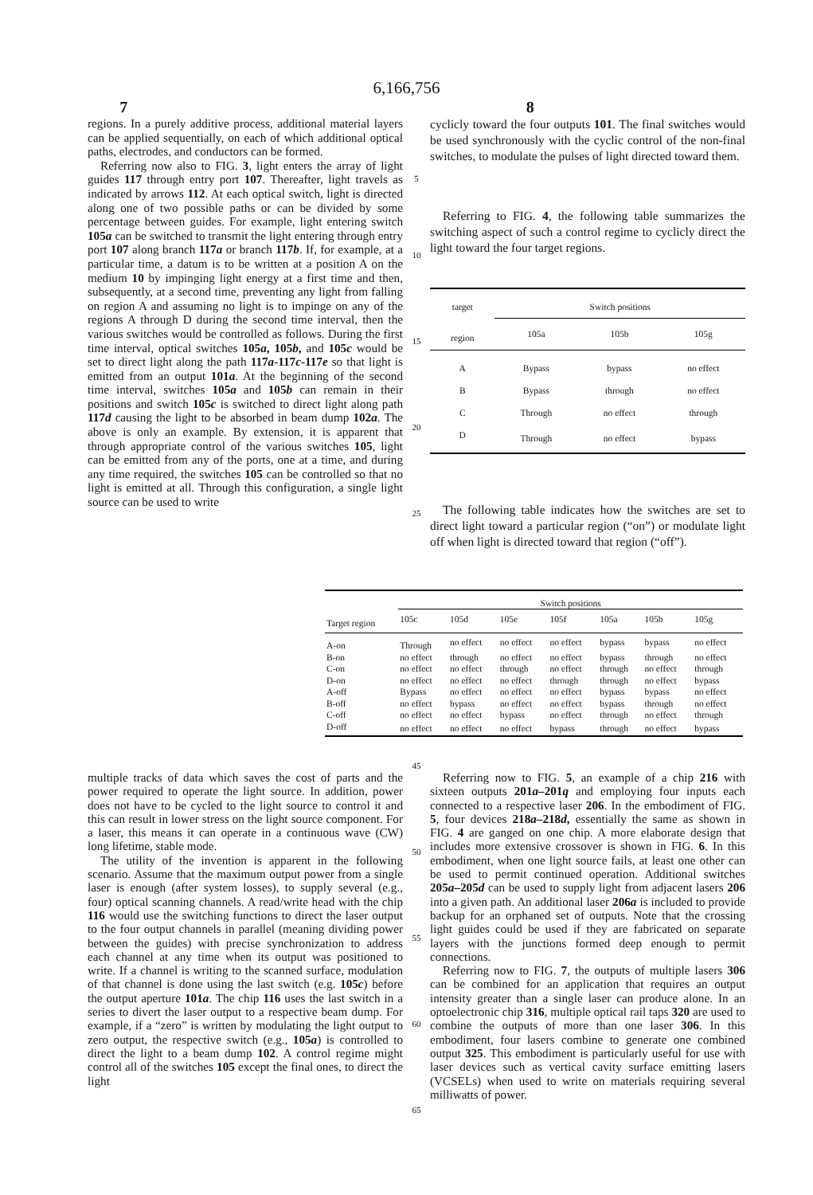6,166,756
7 8
regions. In a purely additive process, additional material layers can be applied sequentially, on each of which additional optical paths, electrodes, and conductors can be formed.
Referring now also to FIG. 3, light enters the array of light guides 117 through entry port 107. Thereafter, light travels as indicated by arrows 112. At each optical switch, light is directed along one of two possible paths or can be divided by some percentage between guides. For example, light entering switch 105a can be switched to transmit the light entering through entry port 107 along branch 117a or branch 117b. If, for example, at a particular time, a datum is to be written at a position A on the medium 10 by impinging light energy at a first time and then, subsequently, at a second time, preventing any light from falling on region A and assuming no light is to impinge on any of the regions A through D during the second time interval, then the various switches would be controlled as follows. During the first time interval, optical switches 105a, 105b, and 105c would be set to direct light along the path 117a-117c-117e so that light is emitted from an output 101a. At the beginning of the second time interval, switches 105a and 105b can remain in their positions and switch 105c is switched to direct light along path 117d causing the light to be absorbed in beam dump 102a. The above is only an example. By extension, it is apparent that through appropriate control of the various switches 105, light can be emitted from any of the ports, one at a time, and during any time required, the switches 105 can be controlled so that no light is emitted at all. Through this configuration, a single light source can be used to write
5
10
15
20
25
cyclicly toward the four outputs 101. The final switches would be used synchronously with the cyclic control of the non-final switches, to modulate the pulses of light directed toward them.
Referring to FIG. 4, the following table summarizes the switching aspect of such a control regime to cyclicly direct the light toward the four target regions.
| target | Switch positions | | |
| --- | --- | --- | --- |
| region | 105a | 105b | 105g |
| A | Bypass | bypass | no effect |
| B | Bypass | through | no effect |
| C | Through | no effect | through |
| D | Through | no effect | bypass |
The following table indicates how the switches are set to direct light toward a particular region (“on”) or modulate light off when light is directed toward that region (“off”).
| | Switch positions | | | | | | |
| --- | --- | --- | --- | --- | --- | --- | --- |
| Target region | 105c | 105d | 105e | 105f | 105a | 105b | 105g |
| A-on | Through | no effect | no effect | no effect | bypass | bypass | no effect |
| B-on | no effect | through | no effect | no effect | bypass | through | no effect |
| C-on | no effect | no effect | through | no effect | through | no effect | through |
| D-on | no effect | no effect | no effect | through | through | no effect | bypass |
| A-off | Bypass | no effect | no effect | no effect | bypass | bypass | no effect |
| B-off | no effect | bypass | no effect | no effect | bypass | through | no effect |
| C-off | no effect | no effect | bypass | no effect | through | no effect | through |
| D-off | no effect | no effect | no effect | bypass | through | no effect | bypass |
multiple tracks of data which saves the cost of parts and the power required to operate the light source. In addition, power does not have to be cycled to the light source to control it and this can result in lower stress on the light source component. For a laser, this means it can operate in a continuous wave (CW) long lifetime, stable mode.
The utility of the invention is apparent in the following scenario. Assume that the maximum output power from a single laser is enough (after system losses), to supply several (e.g., four) optical scanning channels. A read/write head with the chip 116 would use the switching functions to direct the laser output to the four output channels in parallel (meaning dividing power between the guides) with precise synchronization to address each channel at any time when its output was positioned to write. If a channel is writing to the scanned surface, modulation of that channel is done using the last switch (e.g. 105c) before the output aperture 101a. The chip 116 uses the last switch in a series to divert the laser output to a respective beam dump. For example, if a “zero” is written by modulating the light output to zero output, the respective switch (e.g., 105a) is controlled to direct the light to a beam dump 102. A control regime might control all of the switches 105 except the final ones, to direct the light
45
50
55
60
65
Referring now to FIG. 5, an example of a chip 216 with sixteen outputs 201a–201q and employing four inputs each connected to a respective laser 206. In the embodiment of FIG. 5, four devices 218a–218d, essentially the same as shown in FIG. 4 are ganged on one chip. A more elaborate design that includes more extensive crossover is shown in FIG. 6. In this embodiment, when one light source fails, at least one other can be used to permit continued operation. Additional switches 205a–205d can be used to supply light from adjacent lasers 206 into a given path. An additional laser 206a is included to provide backup for an orphaned set of outputs. Note that the crossing light guides could be used if they are fabricated on separate layers with the junctions formed deep enough to permit connections.
Referring now to FIG. 7, the outputs of multiple lasers 306 can be combined for an application that requires an output intensity greater than a single laser can produce alone. In an optoelectronic chip 316, multiple optical rail taps 320 are used to combine the outputs of more than one laser 306. In this embodiment, four lasers combine to generate one combined output 325. This embodiment is particularly useful for use with laser devices such as vertical cavity surface emitting lasers (VCSELs) when used to write on materials requiring several milliwatts of power.